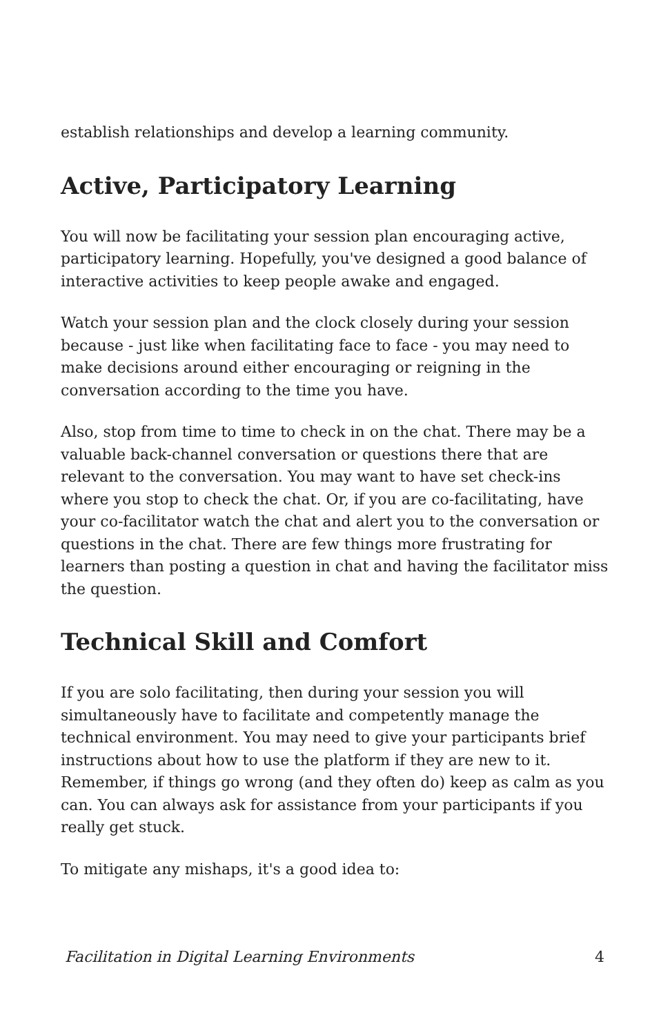establish relationships and develop a learning community.
Active, Participatory Learning
You will now be facilitating your session plan encouraging active, participatory learning. Hopefully, you've designed a good balance of interactive activities to keep people awake and engaged.
Watch your session plan and the clock closely during your session because - just like when facilitating face to face - you may need to make decisions around either encouraging or reigning in the conversation according to the time you have.
Also, stop from time to time to check in on the chat. There may be a valuable back-channel conversation or questions there that are relevant to the conversation. You may want to have set check-ins where you stop to check the chat. Or, if you are co-facilitating, have your co-facilitator watch the chat and alert you to the conversation or questions in the chat. There are few things more frustrating for learners than posting a question in chat and having the facilitator miss the question.
Technical Skill and Comfort
If you are solo facilitating, then during your session you will simultaneously have to facilitate and competently manage the technical environment. You may need to give your participants brief instructions about how to use the platform if they are new to it. Remember, if things go wrong (and they often do) keep as calm as you can. You can always ask for assistance from your participants if you really get stuck.
To mitigate any mishaps, it's a good idea to:
Facilitation in Digital Learning Environments 4